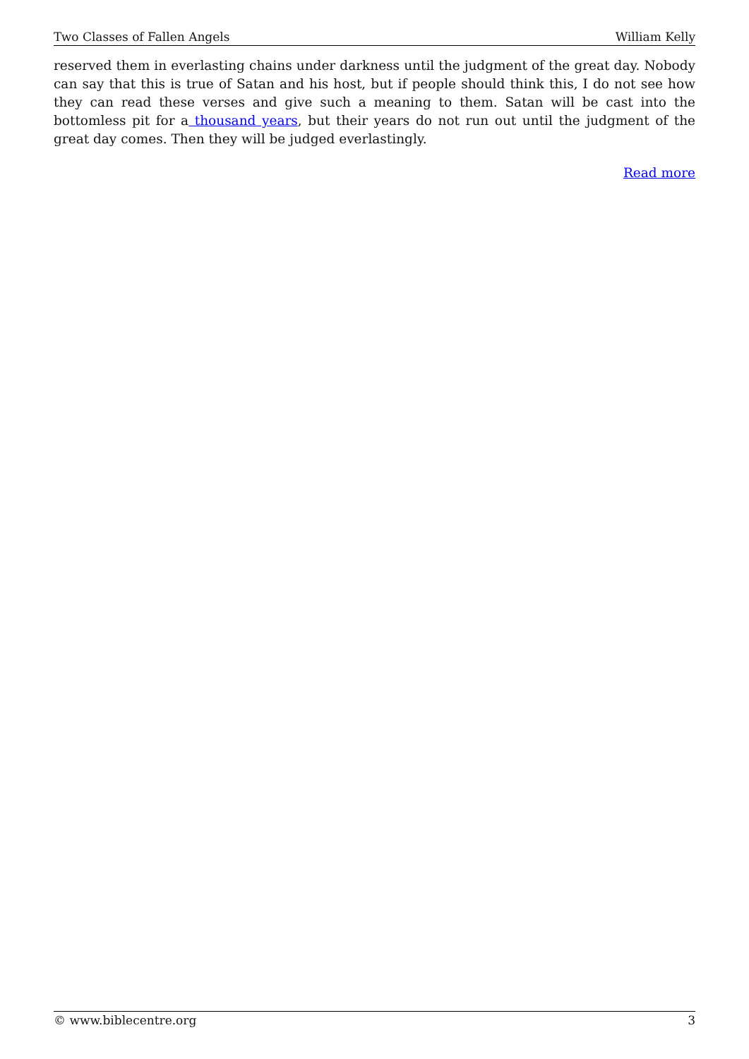Two Classes of Fallen Angels William Kelly
reserved them in everlasting chains under darkness until the judgment of the great day. Nobody can say that this is true of Satan and his host, but if people should think this, I do not see how they can read these verses and give such a meaning to them. Satan will be cast into the bottomless pit for a thousand years, but their years do not run out until the judgment of the great day comes. Then they will be judged everlastingly.
Read more
© www.biblecentre.org 3